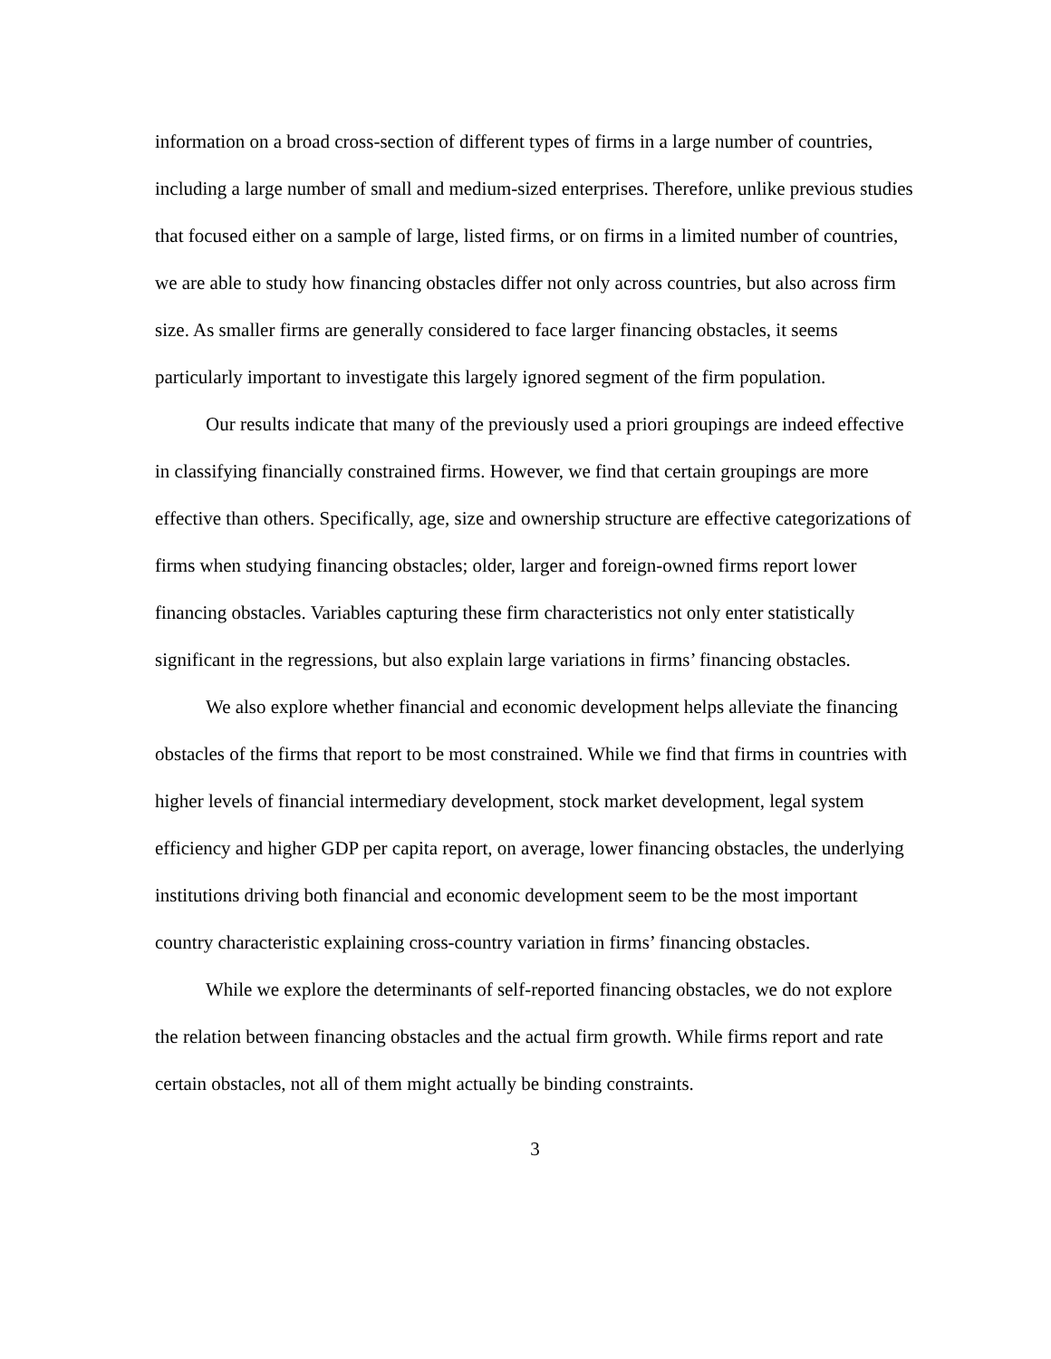information on a broad cross-section of different types of firms in a large number of countries, including a large number of small and medium-sized enterprises. Therefore, unlike previous studies that focused either on a sample of large, listed firms, or on firms in a limited number of countries, we are able to study how financing obstacles differ not only across countries, but also across firm size. As smaller firms are generally considered to face larger financing obstacles, it seems particularly important to investigate this largely ignored segment of the firm population.
Our results indicate that many of the previously used a priori groupings are indeed effective in classifying financially constrained firms. However, we find that certain groupings are more effective than others. Specifically, age, size and ownership structure are effective categorizations of firms when studying financing obstacles; older, larger and foreign-owned firms report lower financing obstacles. Variables capturing these firm characteristics not only enter statistically significant in the regressions, but also explain large variations in firms’ financing obstacles.
We also explore whether financial and economic development helps alleviate the financing obstacles of the firms that report to be most constrained. While we find that firms in countries with higher levels of financial intermediary development, stock market development, legal system efficiency and higher GDP per capita report, on average, lower financing obstacles, the underlying institutions driving both financial and economic development seem to be the most important country characteristic explaining cross-country variation in firms’ financing obstacles.
While we explore the determinants of self-reported financing obstacles, we do not explore the relation between financing obstacles and the actual firm growth. While firms report and rate certain obstacles, not all of them might actually be binding constraints.
3